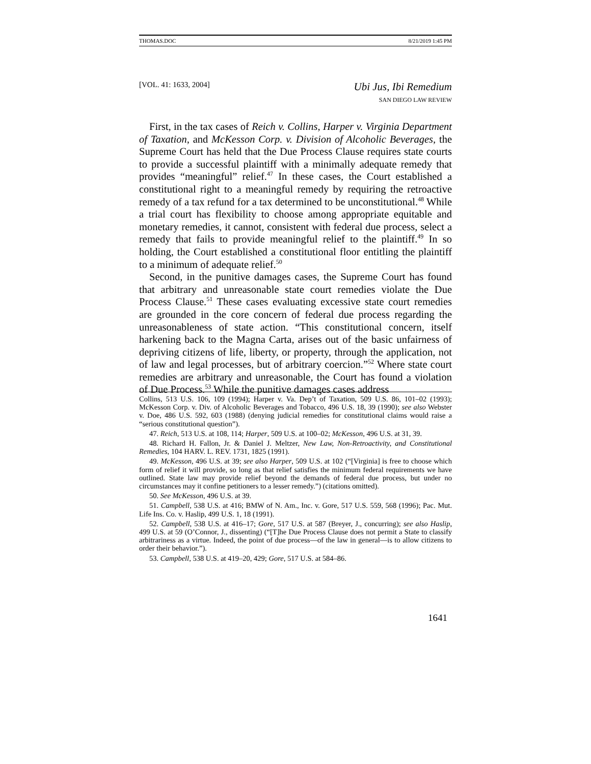THOMAS.DOC 8/21/2019 1:45 PM
[VOL. 41: 1633, 2004] Ubi Jus, Ibi Remedium
SAN DIEGO LAW REVIEW
First, in the tax cases of Reich v. Collins, Harper v. Virginia Department of Taxation, and McKesson Corp. v. Division of Alcoholic Beverages, the Supreme Court has held that the Due Process Clause requires state courts to provide a successful plaintiff with a minimally adequate remedy that provides “meaningful” relief.<sup>47</sup> In these cases, the Court established a constitutional right to a meaningful remedy by requiring the retroactive remedy of a tax refund for a tax determined to be unconstitutional.<sup>48</sup> While a trial court has flexibility to choose among appropriate equitable and monetary remedies, it cannot, consistent with federal due process, select a remedy that fails to provide meaningful relief to the plaintiff.<sup>49</sup> In so holding, the Court established a constitutional floor entitling the plaintiff to a minimum of adequate relief.<sup>50</sup>
Second, in the punitive damages cases, the Supreme Court has found that arbitrary and unreasonable state court remedies violate the Due Process Clause.<sup>51</sup> These cases evaluating excessive state court remedies are grounded in the core concern of federal due process regarding the unreasonableness of state action. “This constitutional concern, itself harkening back to the Magna Carta, arises out of the basic unfairness of depriving citizens of life, liberty, or property, through the application, not of law and legal processes, but of arbitrary coercion.”<sup>52</sup> Where state court remedies are arbitrary and unreasonable, the Court has found a violation of Due Process.<sup>53</sup> While the punitive damages cases address
Collins, 513 U.S. 106, 109 (1994); Harper v. Va. Dep’t of Taxation, 509 U.S. 86, 101–02 (1993); McKesson Corp. v. Div. of Alcoholic Beverages and Tobacco, 496 U.S. 18, 39 (1990); see also Webster v. Doe, 486 U.S. 592, 603 (1988) (denying judicial remedies for constitutional claims would raise a “serious constitutional question”).
47. Reich, 513 U.S. at 108, 114; Harper, 509 U.S. at 100–02; McKesson, 496 U.S. at 31, 39.
48. Richard H. Fallon, Jr. & Daniel J. Meltzer, New Law, Non-Retroactivity, and Constitutional Remedies, 104 HARV. L. REV. 1731, 1825 (1991).
49. McKesson, 496 U.S. at 39; see also Harper, 509 U.S. at 102 (“[Virginia] is free to choose which form of relief it will provide, so long as that relief satisfies the minimum federal requirements we have outlined. State law may provide relief beyond the demands of federal due process, but under no circumstances may it confine petitioners to a lesser remedy.”) (citations omitted).
50. See McKesson, 496 U.S. at 39.
51. Campbell, 538 U.S. at 416; BMW of N. Am., Inc. v. Gore, 517 U.S. 559, 568 (1996); Pac. Mut. Life Ins. Co. v. Haslip, 499 U.S. 1, 18 (1991).
52. Campbell, 538 U.S. at 416–17; Gore, 517 U.S. at 587 (Breyer, J., concurring); see also Haslip, 499 U.S. at 59 (O’Connor, J., dissenting) (“[T]he Due Process Clause does not permit a State to classify arbitrariness as a virtue. Indeed, the point of due process—of the law in general—is to allow citizens to order their behavior.”).
53. Campbell, 538 U.S. at 419–20, 429; Gore, 517 U.S. at 584–86.
1641